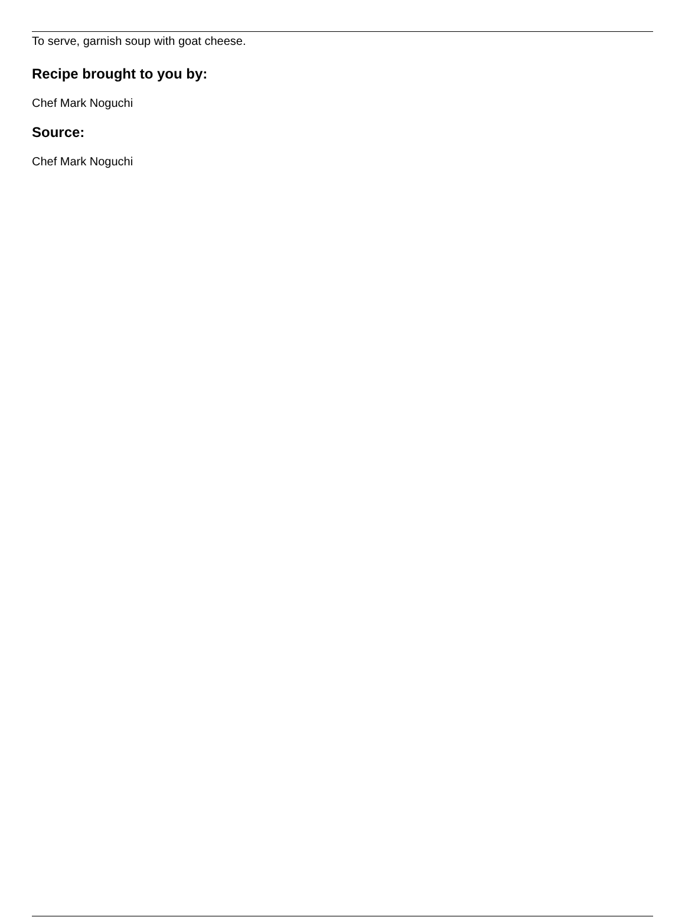To serve, garnish soup with goat cheese.
Recipe brought to you by:
Chef Mark Noguchi
Source:
Chef Mark Noguchi